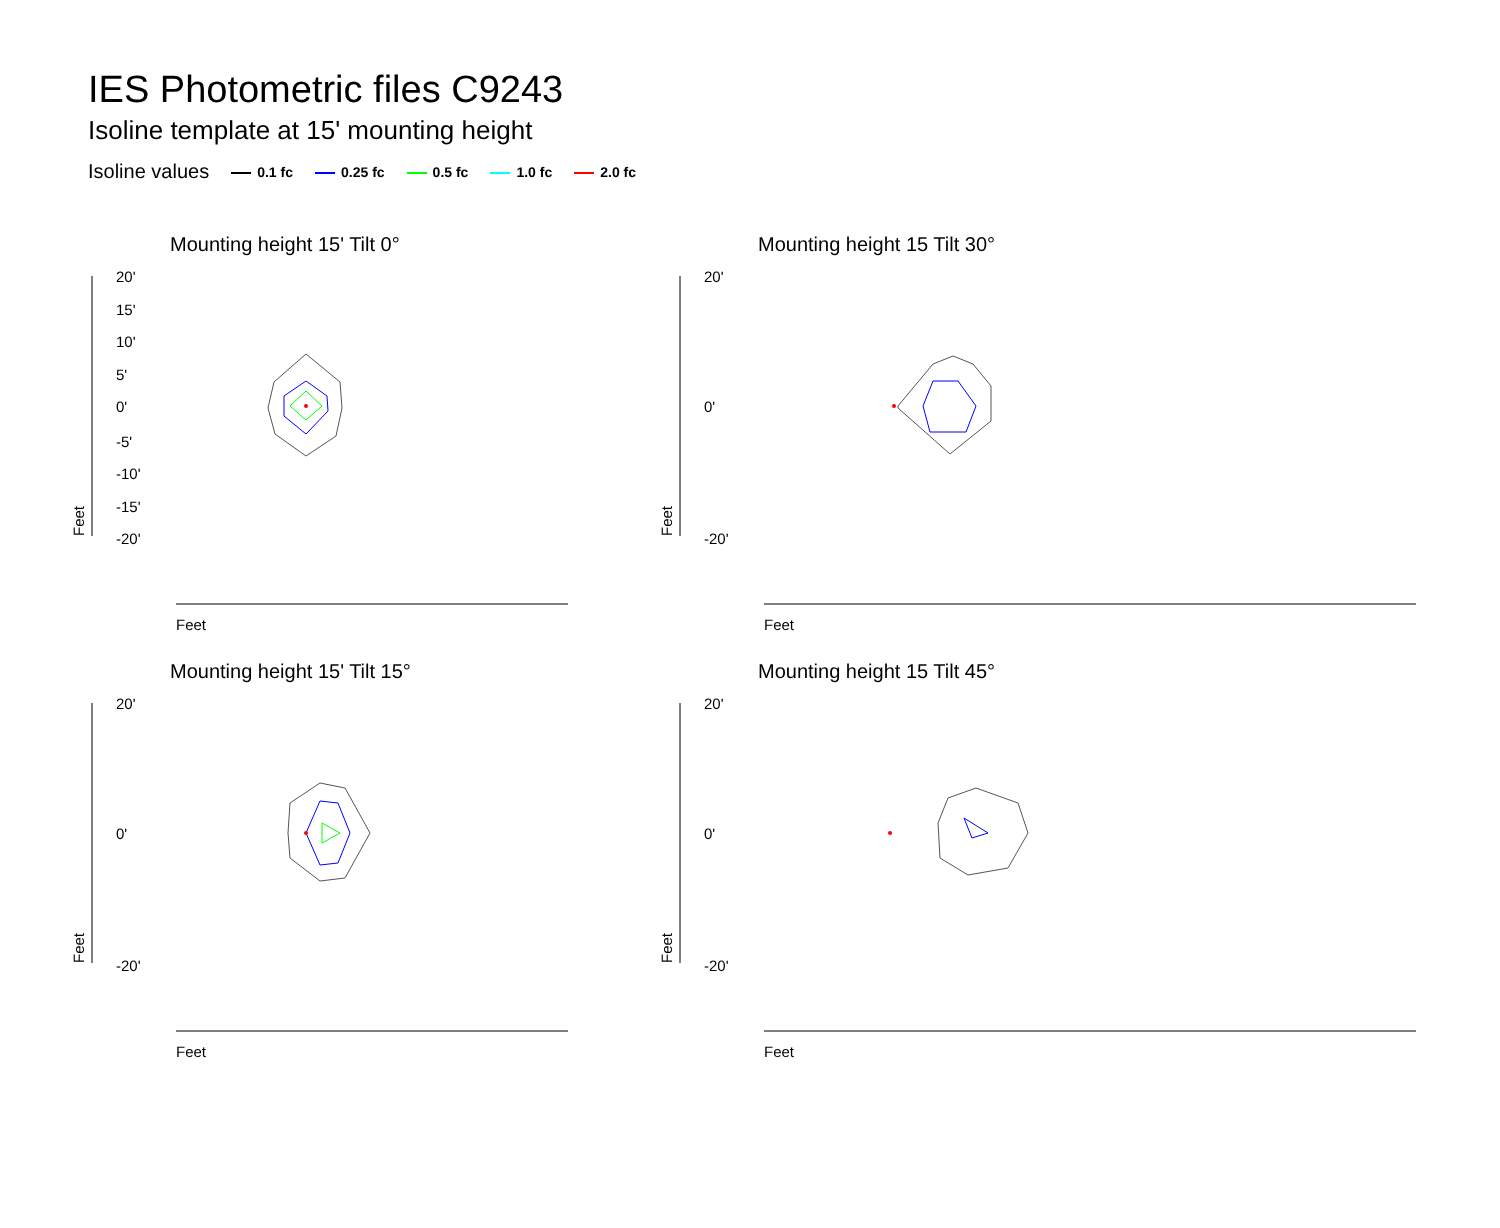IES Photometric files C9243
Isoline template at 15' mounting height
Isoline values 0.1 fc 0.25 fc 0.5 fc 1.0 fc 2.0 fc
Mounting height 15' Tilt 0°
20'
15'
10'
5'
0'
-5'
-10'
-15'
-20'
Feet
Feet
Mounting height 15 Tilt 30°
20'
0'
-20'
Feet
Feet
Mounting height 15' Tilt 15°
20'
0'
-20'
Feet
Feet
Mounting height 15 Tilt 45°
20'
0'
-20'
Feet
Feet